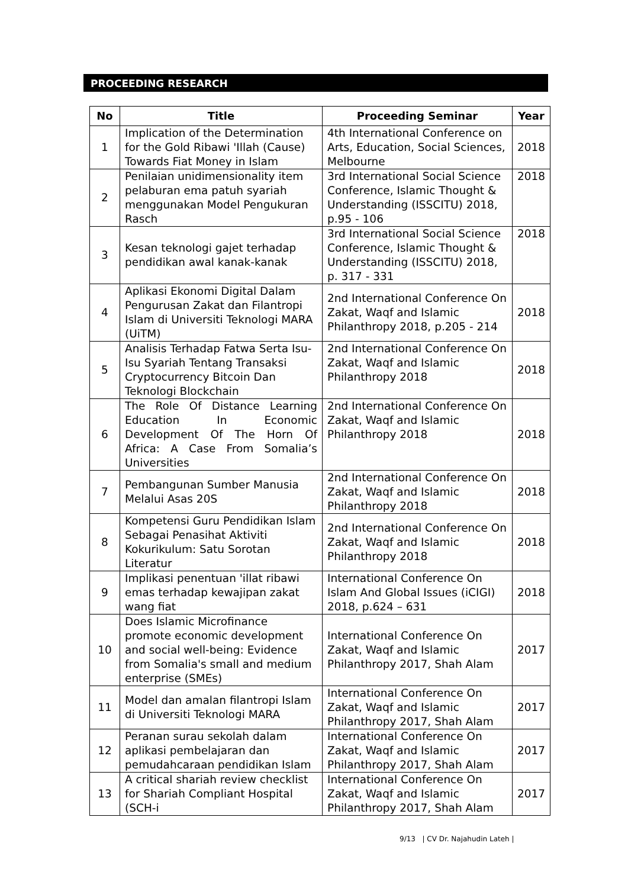PROCEEDING RESEARCH
| No | Title | Proceeding Seminar | Year |
| --- | --- | --- | --- |
| 1 | Implication of the Determination for the Gold Ribawi 'Illah (Cause) Towards Fiat Money in Islam | 4th International Conference on Arts, Education, Social Sciences, Melbourne | 2018 |
| 2 | Penilaian unidimensionality item pelaburan ema patuh syariah menggunakan Model Pengukuran Rasch | 3rd International Social Science Conference, Islamic Thought & Understanding (ISSCITU) 2018, p.95 - 106 | 2018 |
| 3 | Kesan teknologi gajet terhadap pendidikan awal kanak-kanak | 3rd International Social Science Conference, Islamic Thought & Understanding (ISSCITU) 2018, p. 317 - 331 | 2018 |
| 4 | Aplikasi Ekonomi Digital Dalam Pengurusan Zakat dan Filantropi Islam di Universiti Teknologi MARA (UiTM) | 2nd International Conference On Zakat, Waqf and Islamic Philanthropy 2018, p.205 - 214 | 2018 |
| 5 | Analisis Terhadap Fatwa Serta Isu-Isu Syariah Tentang Transaksi Cryptocurrency Bitcoin Dan Teknologi Blockchain | 2nd International Conference On Zakat, Waqf and Islamic Philanthropy 2018 | 2018 |
| 6 | The Role Of Distance Learning Education In Economic Development Of The Horn Of Africa: A Case From Somalia’s Universities | 2nd International Conference On Zakat, Waqf and Islamic Philanthropy 2018 | 2018 |
| 7 | Pembangunan Sumber Manusia Melalui Asas 20S | 2nd International Conference On Zakat, Waqf and Islamic Philanthropy 2018 | 2018 |
| 8 | Kompetensi Guru Pendidikan Islam Sebagai Penasihat Aktiviti Kokurikulum: Satu Sorotan Literatur | 2nd International Conference On Zakat, Waqf and Islamic Philanthropy 2018 | 2018 |
| 9 | Implikasi penentuan 'illat ribawi emas terhadap kewajipan zakat wang fiat | International Conference On Islam And Global Issues (iCIGI) 2018, p.624 – 631 | 2018 |
| 10 | Does Islamic Microfinance promote economic development and social well-being: Evidence from Somalia's small and medium enterprise (SMEs) | International Conference On Zakat, Waqf and Islamic Philanthropy 2017, Shah Alam | 2017 |
| 11 | Model dan amalan filantropi Islam di Universiti Teknologi MARA | International Conference On Zakat, Waqf and Islamic Philanthropy 2017, Shah Alam | 2017 |
| 12 | Peranan surau sekolah dalam aplikasi pembelajaran dan pemudahcaraan pendidikan Islam | International Conference On Zakat, Waqf and Islamic Philanthropy 2017, Shah Alam | 2017 |
| 13 | A critical shariah review checklist for Shariah Compliant Hospital (SCH-i | International Conference On Zakat, Waqf and Islamic Philanthropy 2017, Shah Alam | 2017 |
9/13 | CV Dr. Najahudin Lateh |